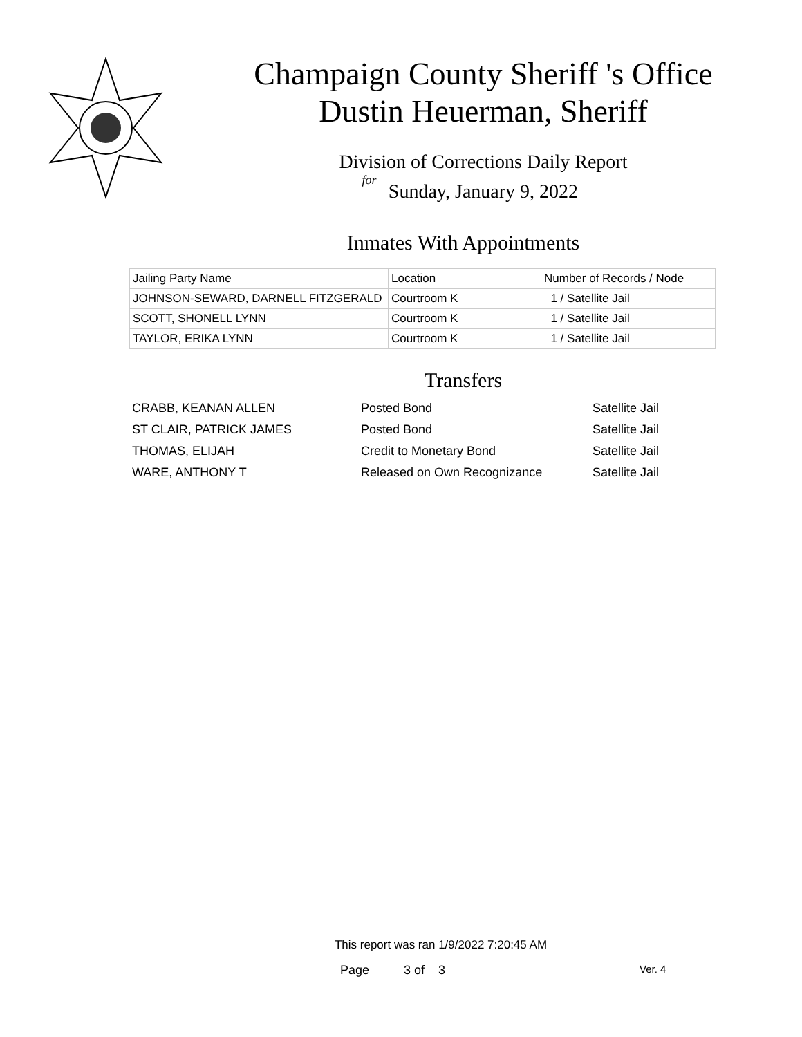Champaign County Sheriff 's Office
Dustin Heuerman, Sheriff
Division of Corrections Daily Report
for
Sunday, January 9, 2022
Inmates With Appointments
| Jailing Party Name | Location | Number of Records / Node |
| --- | --- | --- |
| JOHNSON-SEWARD, DARNELL FITZGERALD | Courtroom K | 1 / Satellite Jail |
| SCOTT, SHONELL LYNN | Courtroom K | 1 / Satellite Jail |
| TAYLOR, ERIKA LYNN | Courtroom K | 1 / Satellite Jail |
Transfers
| CRABB, KEANAN ALLEN | Posted Bond | Satellite Jail |
| ST CLAIR, PATRICK JAMES | Posted Bond | Satellite Jail |
| THOMAS, ELIJAH | Credit to Monetary Bond | Satellite Jail |
| WARE, ANTHONY T | Released on Own Recognizance | Satellite Jail |
This report was ran 1/9/2022 7:20:45 AM
Page 3 of 3 Ver. 4